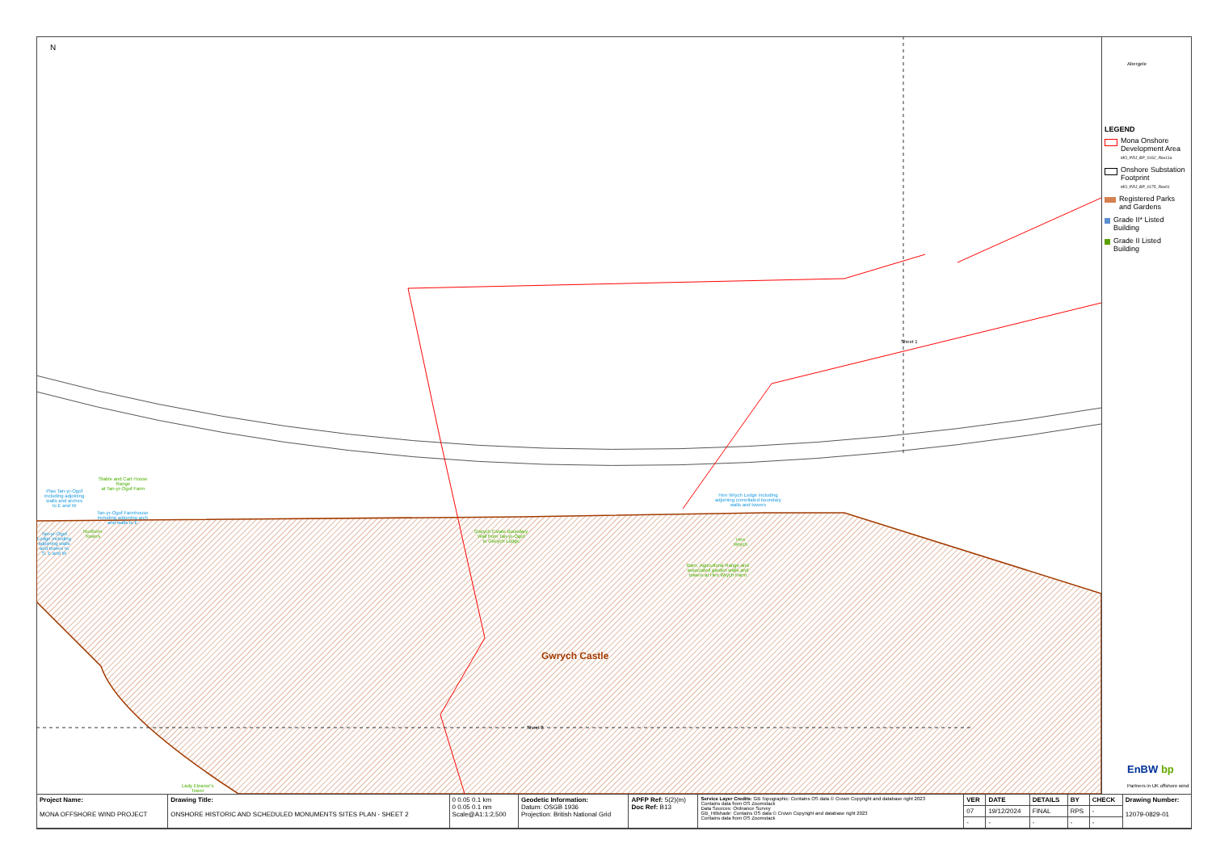N
Stable and Cart House
Range
at Tan-yr-Ogof Farm
Plas Tan-yr-Ogof
including adjoining
walls and arches
to E and W
Tan-yr-Ogof Farmhouse
including adjoining arch
and walls to E
Tan-yr-Ogof
Lodge including
adjoining walls
and towers to
S, E and W
Northern
Towers
Gwrych Estate Boundary
Wall from Tan-yr-Ogof
to Gwrych Lodge
Hen Wrych Lodge including
adjoining crenellated boundary
walls and towers
Hen
Wrych
Barn, Agricultural Range and
associated garden walls and
towers at Hen Wrych Farm
Gwrych Castle
Lady Eleanor's
Tower
Sheet 1
Sheet 3
Abergele
LEGEND
Mona Onshore Development Area
MO_PRJ_BP_0162_Rev11a
Onshore Substation Footprint
MO_PRJ_BP_0175_Rev01
Registered Parks and Gardens
Grade II* Listed Building
Grade II Listed Building
EnBW bp
Partners in UK offshore wind
| Project Name: MONA OFFSHORE WIND PROJECT | Drawing Title: ONSHORE HISTORIC AND SCHEDULED MONUMENTS SITES PLAN - SHEET 2 | 0 0.05 0.1 km 0 0.05 0.1 nm Scale@A1:1:2,500 | Geodetic Information: Datum: OSGB 1936 Projection: British National Grid | APFP Ref: 5(2)(m) Doc Ref: B13 | Service Layer Credits: GB Topographic: Contains OS data © Crown Copyright and database right 2023 Contains data from OS Zoomstack Data Sources: Ordnance Survey GB_Hillshade: Contains OS data © Crown Copyright and database right 2023 Contains data from OS Zoomstack | VER | DATE | DETAILS | BY | CHECK | Drawing Number: 12079-0829-01 |
| | | | | | | 07 | 19/12/2024 | FINAL | RPS | - | |
| | | | | | | - | - | - | - | - | |